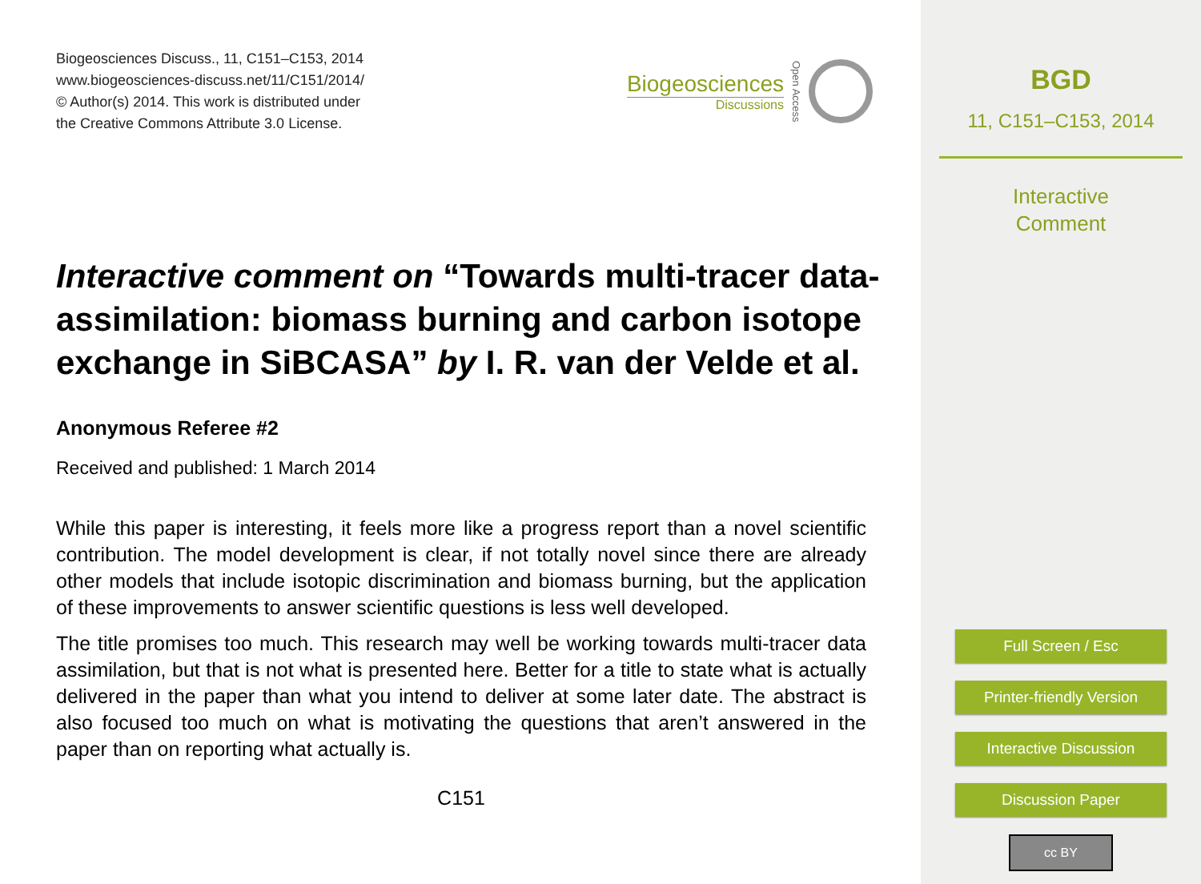Biogeosciences Discuss., 11, C151–C153, 2014
www.biogeosciences-discuss.net/11/C151/2014/
© Author(s) 2014. This work is distributed under
the Creative Commons Attribute 3.0 License.
Biogeosciences
Discussions
Open Access
Interactive comment on “Towards multi-tracer data-assimilation: biomass burning and carbon isotope exchange in SiBCASA” by I. R. van der Velde et al.
Anonymous Referee #2
Received and published: 1 March 2014
While this paper is interesting, it feels more like a progress report than a novel scientific contribution. The model development is clear, if not totally novel since there are already other models that include isotopic discrimination and biomass burning, but the application of these improvements to answer scientific questions is less well developed.
The title promises too much. This research may well be working towards multi-tracer data assimilation, but that is not what is presented here. Better for a title to state what is actually delivered in the paper than what you intend to deliver at some later date. The abstract is also focused too much on what is motivating the questions that aren’t answered in the paper than on reporting what actually is.
C151
BGD
11, C151–C153, 2014
Interactive
Comment
Full Screen / Esc
Printer-friendly Version
Interactive Discussion
Discussion Paper
cc BY